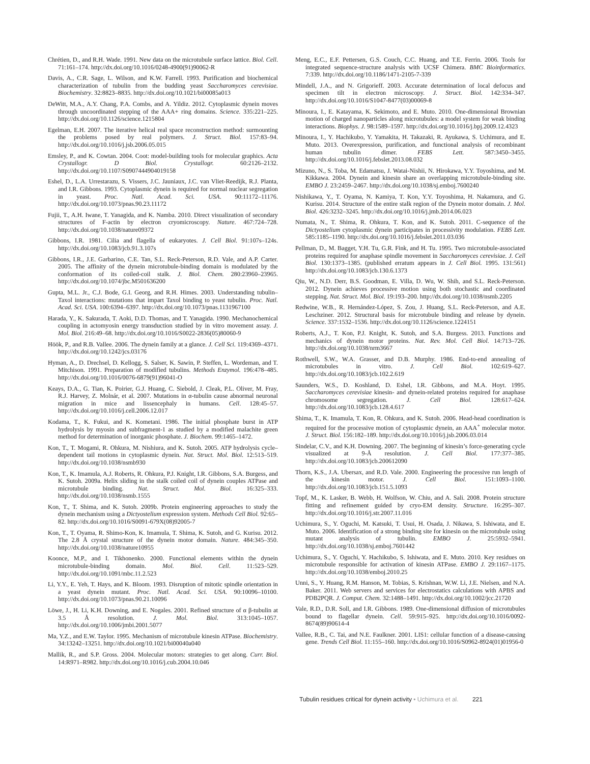Chrétien, D., and R.H. Wade. 1991. New data on the microtubule surface lattice. Biol. Cell. 71:161–174. http://dx.doi.org/10.1016/0248-4900(91)90062-R
Davis, A., C.R. Sage, L. Wilson, and K.W. Farrell. 1993. Purification and biochemical characterization of tubulin from the budding yeast Saccharomyces cerevisiae. Biochemistry. 32:8823–8835. http://dx.doi.org/10.1021/bi00085a013
DeWitt, M.A., A.Y. Chang, P.A. Combs, and A. Yildiz. 2012. Cytoplasmic dynein moves through uncoordinated stepping of the AAA+ ring domains. Science. 335:221–225. http://dx.doi.org/10.1126/science.1215804
Egelman, E.H. 2007. The iterative helical real space reconstruction method: surmounting the problems posed by real polymers. J. Struct. Biol. 157:83–94. http://dx.doi.org/10.1016/j.jsb.2006.05.015
Emsley, P., and K. Cowtan. 2004. Coot: model-building tools for molecular graphics. Acta Crystallogr. D Biol. Crystallogr. 60:2126–2132. http://dx.doi.org/10.1107/S0907444904019158
Eshel, D., L.A. Urrestarazu, S. Vissers, J.C. Jauniaux, J.C. van Vliet-Reedijk, R.J. Planta, and I.R. Gibbons. 1993. Cytoplasmic dynein is required for normal nuclear segregation in yeast. Proc. Natl. Acad. Sci. USA. 90:11172–11176. http://dx.doi.org/10.1073/pnas.90.23.11172
Fujii, T., A.H. Iwane, T. Yanagida, and K. Namba. 2010. Direct visualization of secondary structures of F-actin by electron cryomicroscopy. Nature. 467:724–728. http://dx.doi.org/10.1038/nature09372
Gibbons, I.R. 1981. Cilia and flagella of eukaryotes. J. Cell Biol. 91:107s–124s. http://dx.doi.org/10.1083/jcb.91.3.107s
Gibbons, I.R., J.E. Garbarino, C.E. Tan, S.L. Reck-Peterson, R.D. Vale, and A.P. Carter. 2005. The affinity of the dynein microtubule-binding domain is modulated by the conformation of its coiled-coil stalk. J. Biol. Chem. 280:23960–23965. http://dx.doi.org/10.1074/jbc.M501636200
Gupta, M.L. Jr., C.J. Bode, G.I. Georg, and R.H. Himes. 2003. Understanding tubulin–Taxol interactions: mutations that impart Taxol binding to yeast tubulin. Proc. Natl. Acad. Sci. USA. 100:6394–6397. http://dx.doi.org/10.1073/pnas.1131967100
Harada, Y., K. Sakurada, T. Aoki, D.D. Thomas, and T. Yanagida. 1990. Mechanochemical coupling in actomyosin energy transduction studied by in vitro movement assay. J. Mol. Biol. 216:49–68. http://dx.doi.org/10.1016/S0022-2836(05)80060-9
Höök, P., and R.B. Vallee. 2006. The dynein family at a glance. J. Cell Sci. 119:4369–4371. http://dx.doi.org/10.1242/jcs.03176
Hyman, A., D. Drechsel, D. Kellogg, S. Salser, K. Sawin, P. Steffen, L. Wordeman, and T. Mitchison. 1991. Preparation of modified tubulins. Methods Enzymol. 196:478–485. http://dx.doi.org/10.1016/0076-6879(91)96041-O
Keays, D.A., G. Tian, K. Poirier, G.J. Huang, C. Siebold, J. Cleak, P.L. Oliver, M. Fray, R.J. Harvey, Z. Molnár, et al. 2007. Mutations in α-tubulin cause abnormal neuronal migration in mice and lissencephaly in humans. Cell. 128:45–57. http://dx.doi.org/10.1016/j.cell.2006.12.017
Kodama, T., K. Fukui, and K. Kometani. 1986. The initial phosphate burst in ATP hydrolysis by myosin and subfragment-1 as studied by a modified malachite green method for determination of inorganic phosphate. J. Biochem. 99:1465–1472.
Kon, T., T. Mogami, R. Ohkura, M. Nishiura, and K. Sutoh. 2005. ATP hydrolysis cycle–dependent tail motions in cytoplasmic dynein. Nat. Struct. Mol. Biol. 12:513–519. http://dx.doi.org/10.1038/nsmb930
Kon, T., K. Imamula, A.J. Roberts, R. Ohkura, P.J. Knight, I.R. Gibbons, S.A. Burgess, and K. Sutoh. 2009a. Helix sliding in the stalk coiled coil of dynein couples ATPase and microtubule binding. Nat. Struct. Mol. Biol. 16:325–333. http://dx.doi.org/10.1038/nsmb.1555
Kon, T., T. Shima, and K. Sutoh. 2009b. Protein engineering approaches to study the dynein mechanism using a Dictyostelium expression system. Methods Cell Biol. 92:65–82. http://dx.doi.org/10.1016/S0091-679X(08)92005-7
Kon, T., T. Oyama, R. Shimo-Kon, K. Imamula, T. Shima, K. Sutoh, and G. Kurisu. 2012. The 2.8 Å crystal structure of the dynein motor domain. Nature. 484:345–350. http://dx.doi.org/10.1038/nature10955
Koonce, M.P., and I. Tikhonenko. 2000. Functional elements within the dynein microtubule-binding domain. Mol. Biol. Cell. 11:523–529. http://dx.doi.org/10.1091/mbc.11.2.523
Li, Y.Y., E. Yeh, T. Hays, and K. Bloom. 1993. Disruption of mitotic spindle orientation in a yeast dynein mutant. Proc. Natl. Acad. Sci. USA. 90:10096–10100. http://dx.doi.org/10.1073/pnas.90.21.10096
Löwe, J., H. Li, K.H. Downing, and E. Nogales. 2001. Refined structure of α β-tubulin at 3.5 Å resolution. J. Mol. Biol. 313:1045–1057. http://dx.doi.org/10.1006/jmbi.2001.5077
Ma, Y.Z., and E.W. Taylor. 1995. Mechanism of microtubule kinesin ATPase. Biochemistry. 34:13242–13251. http://dx.doi.org/10.1021/bi00040a040
Mallik, R., and S.P. Gross. 2004. Molecular motors: strategies to get along. Curr. Biol. 14:R971–R982. http://dx.doi.org/10.1016/j.cub.2004.10.046
Meng, E.C., E.F. Pettersen, G.S. Couch, C.C. Huang, and T.E. Ferrin. 2006. Tools for integrated sequence-structure analysis with UCSF Chimera. BMC Bioinformatics. 7:339. http://dx.doi.org/10.1186/1471-2105-7-339
Mindell, J.A., and N. Grigorieff. 2003. Accurate determination of local defocus and specimen tilt in electron microscopy. J. Struct. Biol. 142:334–347. http://dx.doi.org/10.1016/S1047-8477(03)00069-8
Minoura, I., E. Katayama, K. Sekimoto, and E. Muto. 2010. One-dimensional Brownian motion of charged nanoparticles along microtubules: a model system for weak binding interactions. Biophys. J. 98:1589–1597. http://dx.doi.org/10.1016/j.bpj.2009.12.4323
Minoura, I., Y. Hachikubo, Y. Yamakita, H. Takazaki, R. Ayukawa, S. Uchimura, and E. Muto. 2013. Overexpression, purification, and functional analysis of recombinant human tubulin dimer. FEBS Lett. 587:3450–3455. http://dx.doi.org/10.1016/j.febslet.2013.08.032
Mizuno, N., S. Toba, M. Edamatsu, J. Watai-Nishii, N. Hirokawa, Y.Y. Toyoshima, and M. Kikkawa. 2004. Dynein and kinesin share an overlapping microtubule-binding site. EMBO J. 23:2459–2467. http://dx.doi.org/10.1038/sj.emboj.7600240
Nishikawa, Y., T. Oyama, N. Kamiya, T. Kon, Y.Y. Toyoshima, H. Nakamura, and G. Kurisu. 2014. Structure of the entire stalk region of the Dynein motor domain. J. Mol. Biol. 426:3232–3245. http://dx.doi.org/10.1016/j.jmb.2014.06.023
Numata, N., T. Shima, R. Ohkura, T. Kon, and K. Sutoh. 2011. C-sequence of the Dictyostelium cytoplasmic dynein participates in processivity modulation. FEBS Lett. 585:1185–1190. http://dx.doi.org/10.1016/j.febslet.2011.03.036
Pellman, D., M. Bagget, Y.H. Tu, G.R. Fink, and H. Tu. 1995. Two microtubule-associated proteins required for anaphase spindle movement in Saccharomyces cerevisiae. J. Cell Biol. 130:1373–1385. (published erratum appears in J. Cell Biol. 1995. 131:561) http://dx.doi.org/10.1083/jcb.130.6.1373
Qiu, W., N.D. Derr, B.S. Goodman, E. Villa, D. Wu, W. Shih, and S.L. Reck-Peterson. 2012. Dynein achieves processive motion using both stochastic and coordinated stepping. Nat. Struct. Mol. Biol. 19:193–200. http://dx.doi.org/10.1038/nsmb.2205
Redwine, W.B., R. Hernández-López, S. Zou, J. Huang, S.L. Reck-Peterson, and A.E. Leschziner. 2012. Structural basis for microtubule binding and release by dynein. Science. 337:1532–1536. http://dx.doi.org/10.1126/science.1224151
Roberts, A.J., T. Kon, P.J. Knight, K. Sutoh, and S.A. Burgess. 2013. Functions and mechanics of dynein motor proteins. Nat. Rev. Mol. Cell Biol. 14:713–726. http://dx.doi.org/10.1038/nrm3667
Rothwell, S.W., W.A. Grasser, and D.B. Murphy. 1986. End-to-end annealing of microtubules in vitro. J. Cell Biol. 102:619–627. http://dx.doi.org/10.1083/jcb.102.2.619
Saunders, W.S., D. Koshland, D. Eshel, I.R. Gibbons, and M.A. Hoyt. 1995. Saccharomyces cerevisiae kinesin- and dynein-related proteins required for anaphase chromosome segregation. J. Cell Biol. 128:617–624. http://dx.doi.org/10.1083/jcb.128.4.617
Shima, T., K. Imamula, T. Kon, R. Ohkura, and K. Sutoh. 2006. Head-head coordination is required for the processive motion of cytoplasmic dynein, an AAA<sup>+</sup> molecular motor. J. Struct. Biol. 156:182–189. http://dx.doi.org/10.1016/j.jsb.2006.03.014
Sindelar, C.V., and K.H. Downing. 2007. The beginning of kinesin’s force-generating cycle visualized at 9-Å resolution. J. Cell Biol. 177:377–385. http://dx.doi.org/10.1083/jcb.200612090
Thorn, K.S., J.A. Ubersax, and R.D. Vale. 2000. Engineering the processive run length of the kinesin motor. J. Cell Biol. 151:1093–1100. http://dx.doi.org/10.1083/jcb.151.5.1093
Topf, M., K. Lasker, B. Webb, H. Wolfson, W. Chiu, and A. Sali. 2008. Protein structure fitting and refinement guided by cryo-EM density. Structure. 16:295–307. http://dx.doi.org/10.1016/j.str.2007.11.016
Uchimura, S., Y. Oguchi, M. Katsuki, T. Usui, H. Osada, J. Nikawa, S. Ishiwata, and E. Muto. 2006. Identification of a strong binding site for kinesin on the microtubule using mutant analysis of tubulin. EMBO J. 25:5932–5941. http://dx.doi.org/10.1038/sj.emboj.7601442
Uchimura, S., Y. Oguchi, Y. Hachikubo, S. Ishiwata, and E. Muto. 2010. Key residues on microtubule responsible for activation of kinesin ATPase. EMBO J. 29:1167–1175. http://dx.doi.org/10.1038/emboj.2010.25
Unni, S., Y. Huang, R.M. Hanson, M. Tobias, S. Krishnan, W.W. Li, J.E. Nielsen, and N.A. Baker. 2011. Web servers and services for electrostatics calculations with APBS and PDB2PQR. J. Comput. Chem. 32:1488–1491. http://dx.doi.org/10.1002/jcc.21720
Vale, R.D., D.R. Soll, and I.R. Gibbons. 1989. One-dimensional diffusion of microtubules bound to flagellar dynein. Cell. 59:915–925. http://dx.doi.org/10.1016/0092-8674(89)90614-4
Vallee, R.B., C. Tai, and N.E. Faulkner. 2001. LIS1: cellular function of a disease-causing gene. Trends Cell Biol. 11:155–160. http://dx.doi.org/10.1016/S0962-8924(01)01956-0
Tubulin residues critical for dynein activity • Uchimura et al. 221